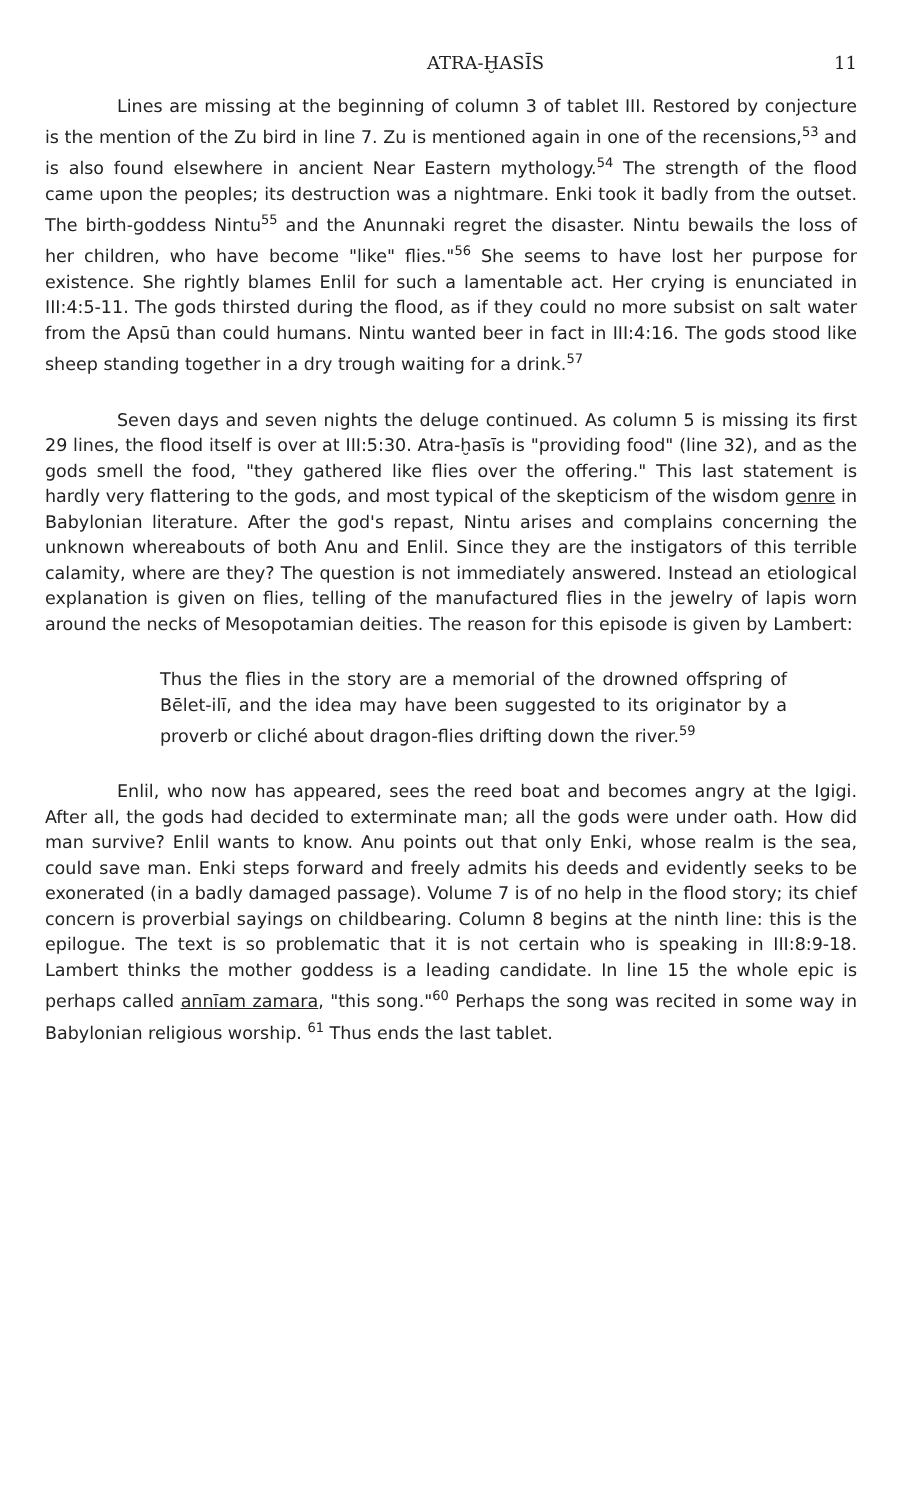ATRA-ḪASĪS 11
Lines are missing at the beginning of column 3 of tablet III. Restored by conjecture is the mention of the Zu bird in line 7. Zu is mentioned again in one of the recensions,<sup>53</sup> and is also found elsewhere in ancient Near Eastern mythology.<sup>54</sup> The strength of the flood came upon the peoples; its destruction was a nightmare. Enki took it badly from the outset. The birth-goddess Nintu<sup>55</sup> and the Anunnaki regret the disaster. Nintu bewails the loss of her children, who have become "like" flies."<sup>56</sup> She seems to have lost her purpose for existence. She rightly blames Enlil for such a lamentable act. Her crying is enunciated in III:4:5-11. The gods thirsted during the flood, as if they could no more subsist on salt water from the Apsū than could humans. Nintu wanted beer in fact in III:4:16. The gods stood like sheep standing together in a dry trough waiting for a drink.<sup>57</sup>
Seven days and seven nights the deluge continued. As column 5 is missing its first 29 lines, the flood itself is over at III:5:30. Atra-ḫasīs is "providing food" (line 32), and as the gods smell the food, "they gathered like flies over the offering." This last statement is hardly very flattering to the gods, and most typical of the skepticism of the wisdom genre in Babylonian literature. After the god's repast, Nintu arises and complains concerning the unknown whereabouts of both Anu and Enlil. Since they are the instigators of this terrible calamity, where are they? The question is not immediately answered. Instead an etiological explanation is given on flies, telling of the manufactured flies in the jewelry of lapis worn around the necks of Mesopotamian deities. The reason for this episode is given by Lambert:
Thus the flies in the story are a memorial of the drowned offspring of Bēlet-ilī, and the idea may have been suggested to its originator by a proverb or cliché about dragon-flies drifting down the river.<sup>59</sup>
Enlil, who now has appeared, sees the reed boat and becomes angry at the Igigi. After all, the gods had decided to exterminate man; all the gods were under oath. How did man survive? Enlil wants to know. Anu points out that only Enki, whose realm is the sea, could save man. Enki steps forward and freely admits his deeds and evidently seeks to be exonerated (in a badly damaged passage). Volume 7 is of no help in the flood story; its chief concern is proverbial sayings on childbearing. Column 8 begins at the ninth line: this is the epilogue. The text is so problematic that it is not certain who is speaking in III:8:9-18. Lambert thinks the mother goddess is a leading candidate. In line 15 the whole epic is perhaps called annīam zamara, "this song."<sup>60</sup> Perhaps the song was recited in some way in Babylonian religious worship. <sup>61</sup> Thus ends the last tablet.